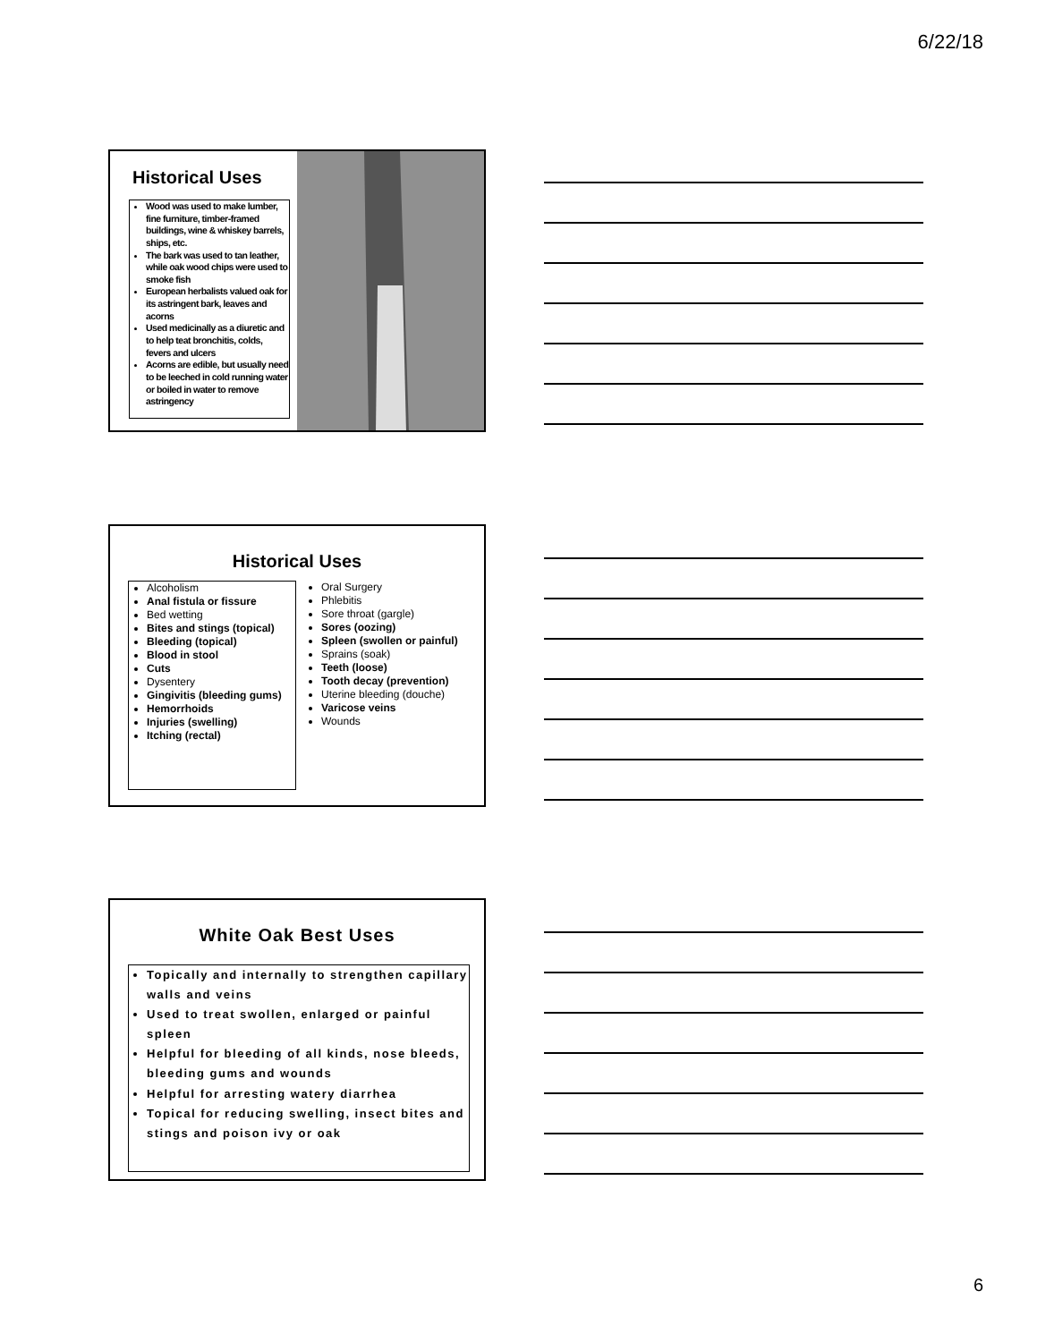6/22/18
Historical Uses
Wood was used to make lumber, fine furniture, timber-framed buildings, wine & whiskey barrels, ships, etc.
The bark was used to tan leather, while oak wood chips were used to smoke fish
European herbalists valued oak for its astringent bark, leaves and acorns
Used medicinally as a diuretic and to help teat bronchitis, colds, fevers and ulcers
Acorns are edible, but usually need to be leeched in cold running water or boiled in water to remove astringency
Historical Uses
Alcoholism
Anal fistula or fissure
Bed wetting
Bites and stings (topical)
Bleeding (topical)
Blood in stool
Cuts
Dysentery
Gingivitis (bleeding gums)
Hemorrhoids
Injuries (swelling)
Itching (rectal)
Oral Surgery
Phlebitis
Sore throat (gargle)
Sores (oozing)
Spleen (swollen or painful)
Sprains (soak)
Teeth (loose)
Tooth decay (prevention)
Uterine bleeding (douche)
Varicose veins
Wounds
White Oak Best Uses
Topically and internally to strengthen capillary walls and veins
Used to treat swollen, enlarged or painful spleen
Helpful for bleeding of all kinds, nose bleeds, bleeding gums and wounds
Helpful for arresting watery diarrhea
Topical for reducing swelling, insect bites and stings and poison ivy or oak
6